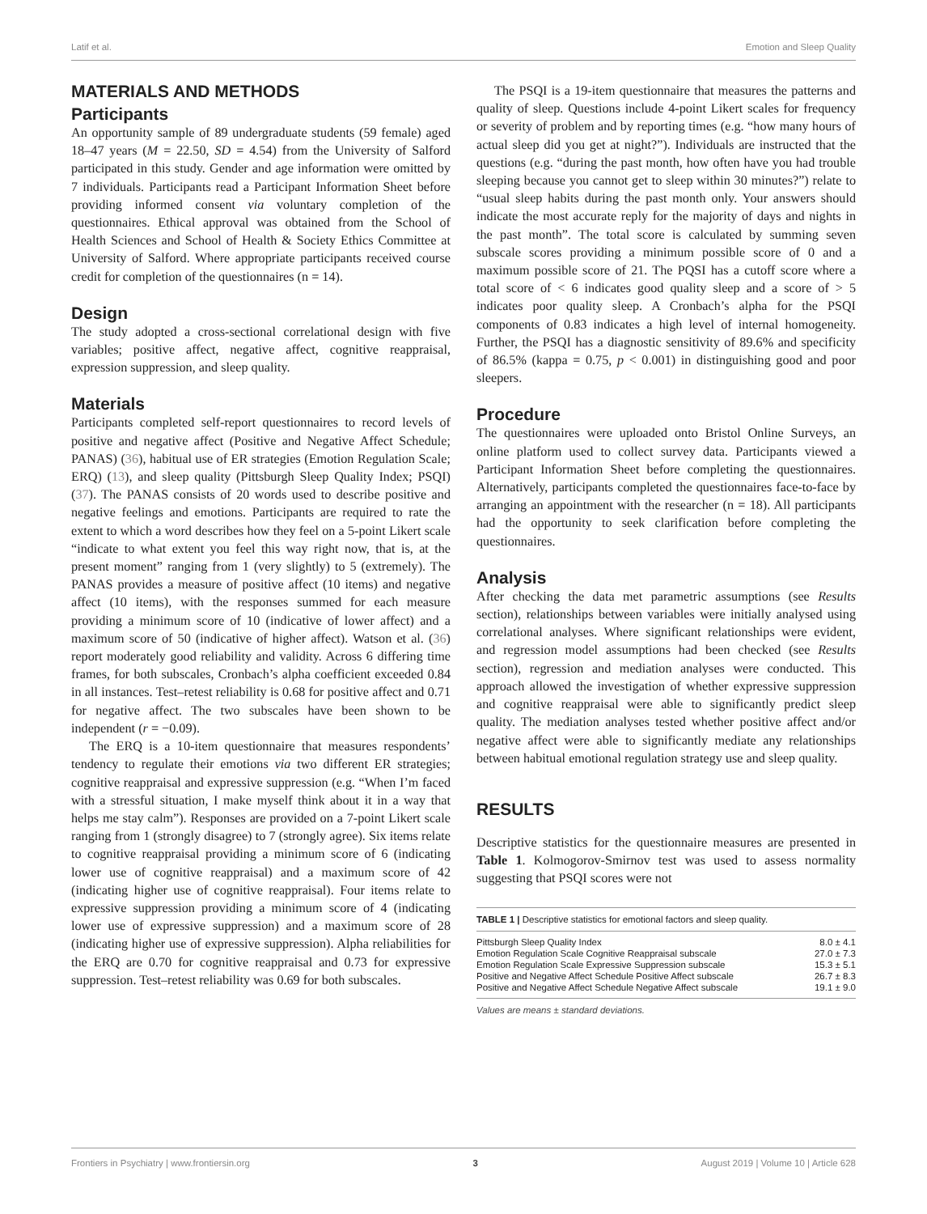Latif et al. Emotion and Sleep Quality
MATERIALS AND METHODS
Participants
An opportunity sample of 89 undergraduate students (59 female) aged 18–47 years (M = 22.50, SD = 4.54) from the University of Salford participated in this study. Gender and age information were omitted by 7 individuals. Participants read a Participant Information Sheet before providing informed consent via voluntary completion of the questionnaires. Ethical approval was obtained from the School of Health Sciences and School of Health & Society Ethics Committee at University of Salford. Where appropriate participants received course credit for completion of the questionnaires (n = 14).
Design
The study adopted a cross-sectional correlational design with five variables; positive affect, negative affect, cognitive reappraisal, expression suppression, and sleep quality.
Materials
Participants completed self-report questionnaires to record levels of positive and negative affect (Positive and Negative Affect Schedule; PANAS) (36), habitual use of ER strategies (Emotion Regulation Scale; ERQ) (13), and sleep quality (Pittsburgh Sleep Quality Index; PSQI) (37). The PANAS consists of 20 words used to describe positive and negative feelings and emotions. Participants are required to rate the extent to which a word describes how they feel on a 5-point Likert scale “indicate to what extent you feel this way right now, that is, at the present moment” ranging from 1 (very slightly) to 5 (extremely). The PANAS provides a measure of positive affect (10 items) and negative affect (10 items), with the responses summed for each measure providing a minimum score of 10 (indicative of lower affect) and a maximum score of 50 (indicative of higher affect). Watson et al. (36) report moderately good reliability and validity. Across 6 differing time frames, for both subscales, Cronbach’s alpha coefficient exceeded 0.84 in all instances. Test–retest reliability is 0.68 for positive affect and 0.71 for negative affect. The two subscales have been shown to be independent (r = −0.09).
The ERQ is a 10-item questionnaire that measures respondents’ tendency to regulate their emotions via two different ER strategies; cognitive reappraisal and expressive suppression (e.g. “When I’m faced with a stressful situation, I make myself think about it in a way that helps me stay calm”). Responses are provided on a 7-point Likert scale ranging from 1 (strongly disagree) to 7 (strongly agree). Six items relate to cognitive reappraisal providing a minimum score of 6 (indicating lower use of cognitive reappraisal) and a maximum score of 42 (indicating higher use of cognitive reappraisal). Four items relate to expressive suppression providing a minimum score of 4 (indicating lower use of expressive suppression) and a maximum score of 28 (indicating higher use of expressive suppression). Alpha reliabilities for the ERQ are 0.70 for cognitive reappraisal and 0.73 for expressive suppression. Test–retest reliability was 0.69 for both subscales.
The PSQI is a 19-item questionnaire that measures the patterns and quality of sleep. Questions include 4-point Likert scales for frequency or severity of problem and by reporting times (e.g. “how many hours of actual sleep did you get at night?”). Individuals are instructed that the questions (e.g. “during the past month, how often have you had trouble sleeping because you cannot get to sleep within 30 minutes?”) relate to “usual sleep habits during the past month only. Your answers should indicate the most accurate reply for the majority of days and nights in the past month”. The total score is calculated by summing seven subscale scores providing a minimum possible score of 0 and a maximum possible score of 21. The PQSI has a cutoff score where a total score of < 6 indicates good quality sleep and a score of > 5 indicates poor quality sleep. A Cronbach’s alpha for the PSQI components of 0.83 indicates a high level of internal homogeneity. Further, the PSQI has a diagnostic sensitivity of 89.6% and specificity of 86.5% (kappa = 0.75, p < 0.001) in distinguishing good and poor sleepers.
Procedure
The questionnaires were uploaded onto Bristol Online Surveys, an online platform used to collect survey data. Participants viewed a Participant Information Sheet before completing the questionnaires. Alternatively, participants completed the questionnaires face-to-face by arranging an appointment with the researcher (n = 18). All participants had the opportunity to seek clarification before completing the questionnaires.
Analysis
After checking the data met parametric assumptions (see Results section), relationships between variables were initially analysed using correlational analyses. Where significant relationships were evident, and regression model assumptions had been checked (see Results section), regression and mediation analyses were conducted. This approach allowed the investigation of whether expressive suppression and cognitive reappraisal were able to significantly predict sleep quality. The mediation analyses tested whether positive affect and/or negative affect were able to significantly mediate any relationships between habitual emotional regulation strategy use and sleep quality.
RESULTS
Descriptive statistics for the questionnaire measures are presented in Table 1. Kolmogorov-Smirnov test was used to assess normality suggesting that PSQI scores were not
TABLE 1 | Descriptive statistics for emotional factors and sleep quality.
| Pittsburgh Sleep Quality Index | 8.0 ± 4.1 |
| Emotion Regulation Scale Cognitive Reappraisal subscale | 27.0 ± 7.3 |
| Emotion Regulation Scale Expressive Suppression subscale | 15.3 ± 5.1 |
| Positive and Negative Affect Schedule Positive Affect subscale | 26.7 ± 8.3 |
| Positive and Negative Affect Schedule Negative Affect subscale | 19.1 ± 9.0 |
Values are means ± standard deviations.
Frontiers in Psychiatry | www.frontiersin.org 3 August 2019 | Volume 10 | Article 628